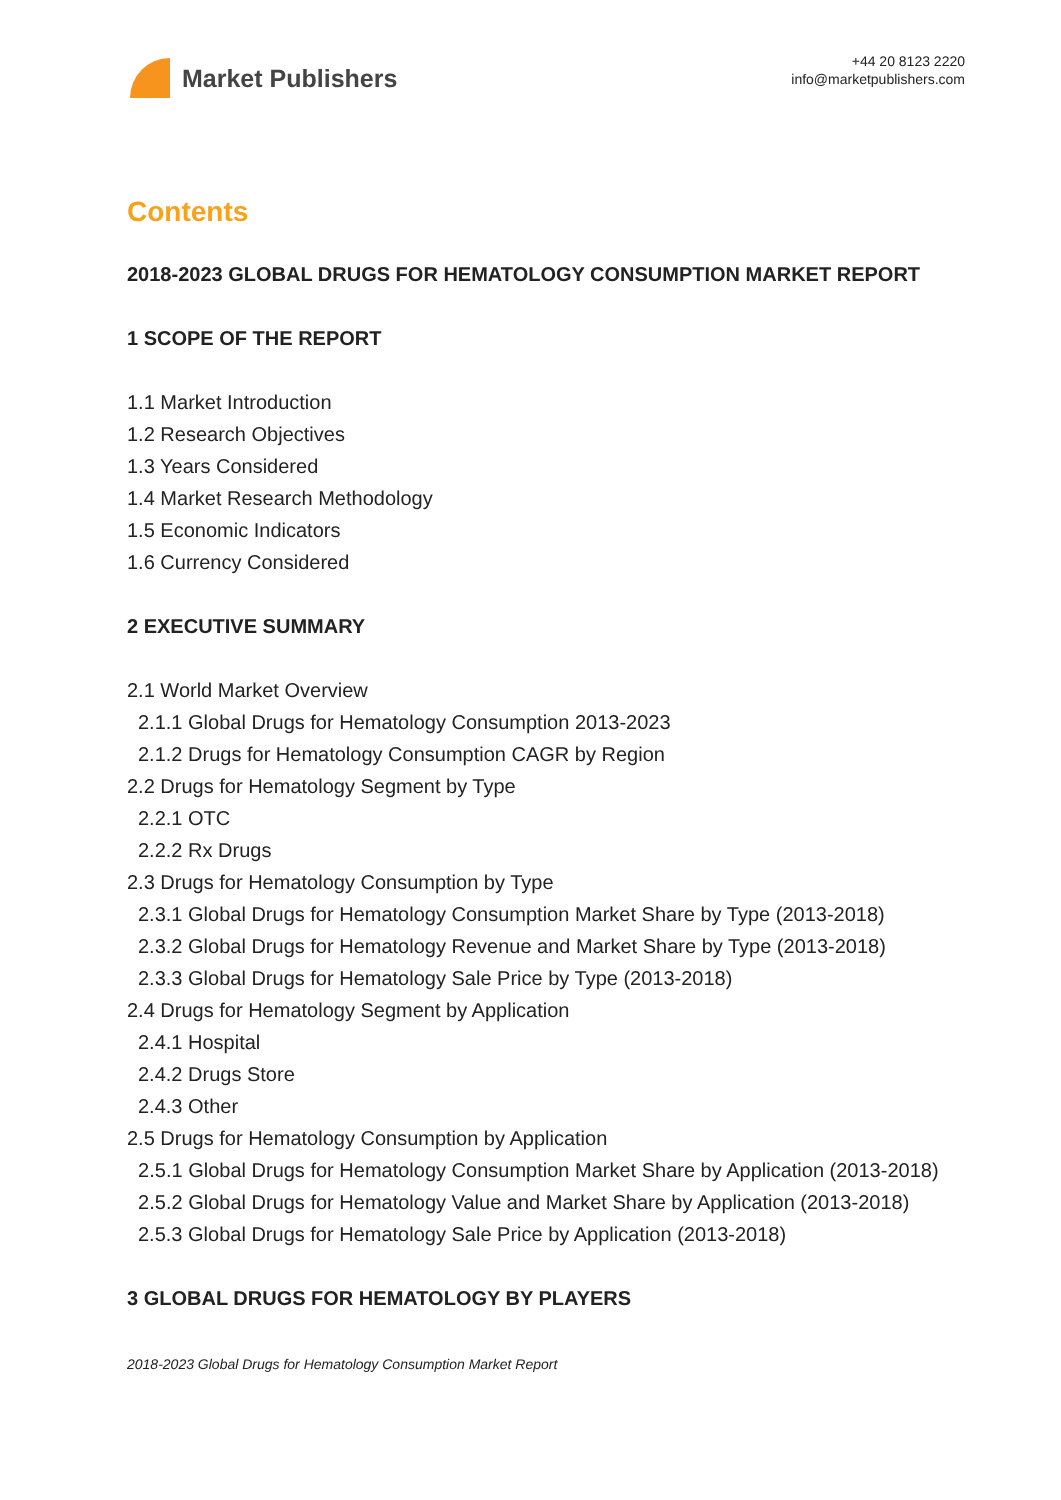Market Publishers
+44 20 8123 2220
info@marketpublishers.com
Contents
2018-2023 GLOBAL DRUGS FOR HEMATOLOGY CONSUMPTION MARKET REPORT
1 SCOPE OF THE REPORT
1.1 Market Introduction
1.2 Research Objectives
1.3 Years Considered
1.4 Market Research Methodology
1.5 Economic Indicators
1.6 Currency Considered
2 EXECUTIVE SUMMARY
2.1 World Market Overview
2.1.1 Global Drugs for Hematology Consumption 2013-2023
2.1.2 Drugs for Hematology Consumption CAGR by Region
2.2 Drugs for Hematology Segment by Type
2.2.1 OTC
2.2.2 Rx Drugs
2.3 Drugs for Hematology Consumption by Type
2.3.1 Global Drugs for Hematology Consumption Market Share by Type (2013-2018)
2.3.2 Global Drugs for Hematology Revenue and Market Share by Type (2013-2018)
2.3.3 Global Drugs for Hematology Sale Price by Type (2013-2018)
2.4 Drugs for Hematology Segment by Application
2.4.1 Hospital
2.4.2 Drugs Store
2.4.3 Other
2.5 Drugs for Hematology Consumption by Application
2.5.1 Global Drugs for Hematology Consumption Market Share by Application (2013-2018)
2.5.2 Global Drugs for Hematology Value and Market Share by Application (2013-2018)
2.5.3 Global Drugs for Hematology Sale Price by Application (2013-2018)
3 GLOBAL DRUGS FOR HEMATOLOGY BY PLAYERS
2018-2023 Global Drugs for Hematology Consumption Market Report